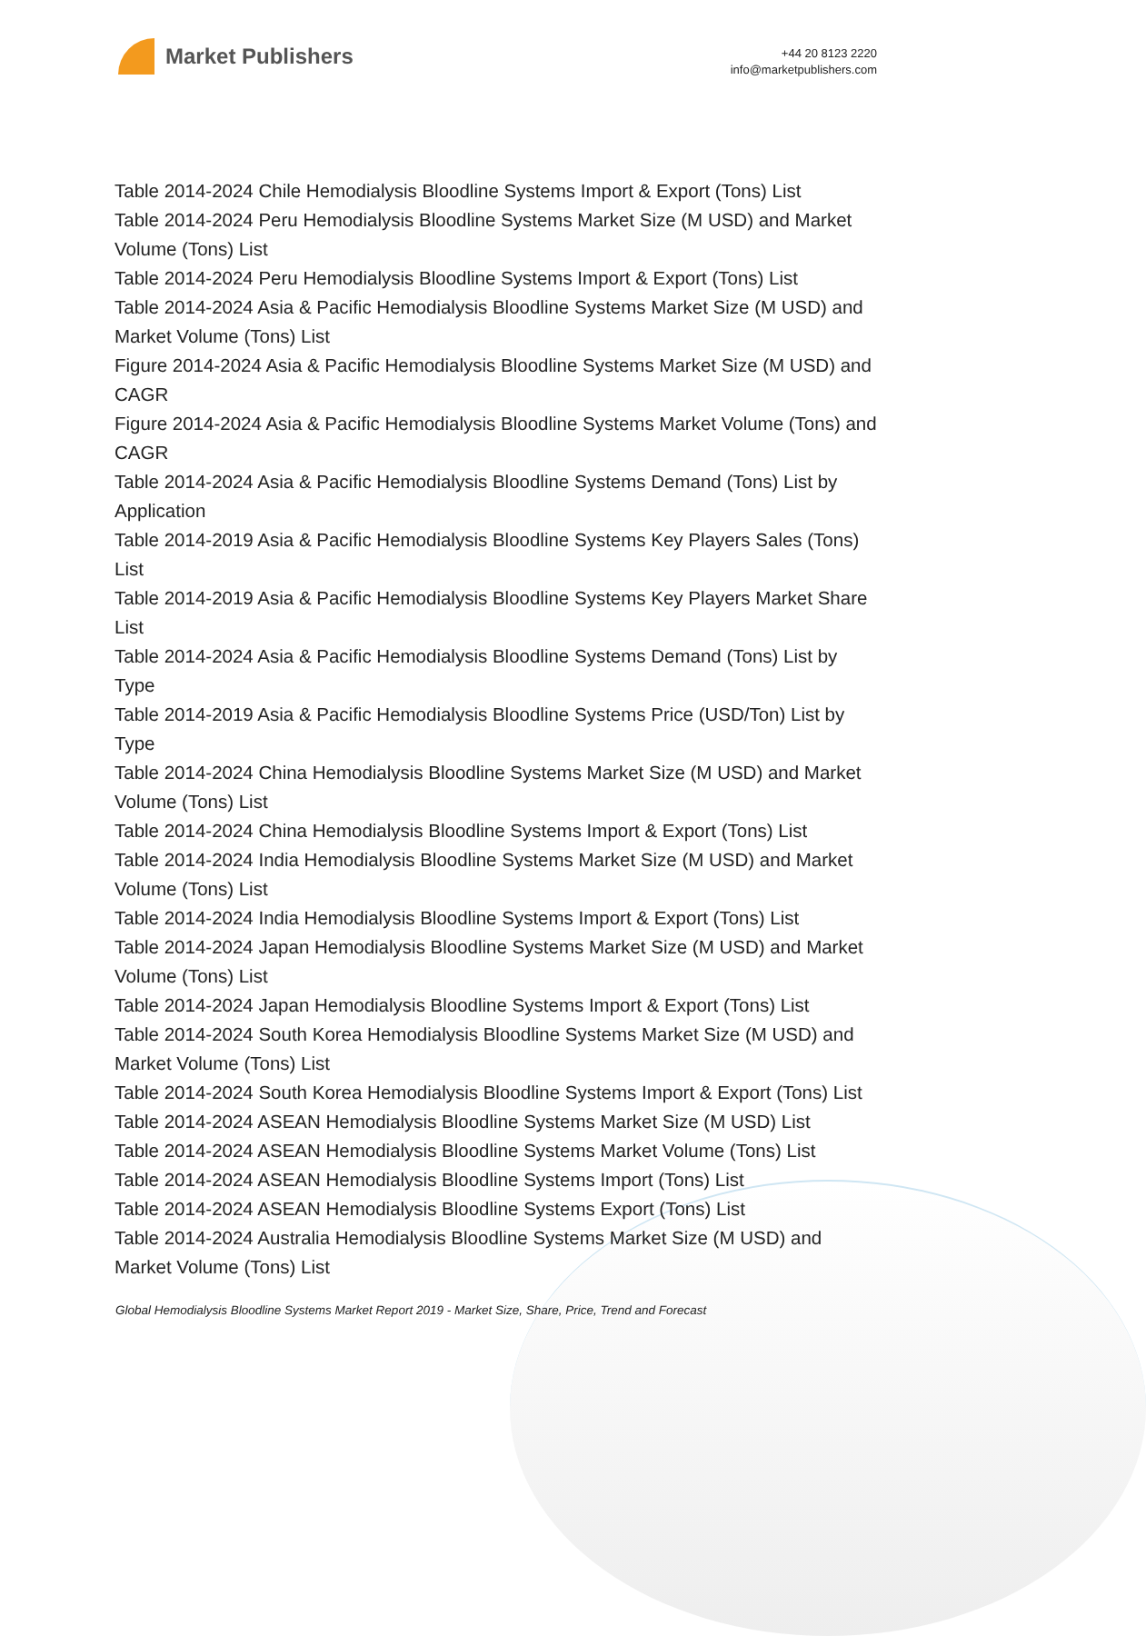Market Publishers
+44 20 8123 2220
info@marketpublishers.com
Table 2014-2024 Chile Hemodialysis Bloodline Systems Import & Export (Tons) List
Table 2014-2024 Peru Hemodialysis Bloodline Systems Market Size (M USD) and Market Volume (Tons) List
Table 2014-2024 Peru Hemodialysis Bloodline Systems Import & Export (Tons) List
Table 2014-2024 Asia & Pacific Hemodialysis Bloodline Systems Market Size (M USD) and Market Volume (Tons) List
Figure 2014-2024 Asia & Pacific Hemodialysis Bloodline Systems Market Size (M USD) and CAGR
Figure 2014-2024 Asia & Pacific Hemodialysis Bloodline Systems Market Volume (Tons) and CAGR
Table 2014-2024 Asia & Pacific Hemodialysis Bloodline Systems Demand (Tons) List by Application
Table 2014-2019 Asia & Pacific Hemodialysis Bloodline Systems Key Players Sales (Tons) List
Table 2014-2019 Asia & Pacific Hemodialysis Bloodline Systems Key Players Market Share List
Table 2014-2024 Asia & Pacific Hemodialysis Bloodline Systems Demand (Tons) List by Type
Table 2014-2019 Asia & Pacific Hemodialysis Bloodline Systems Price (USD/Ton) List by Type
Table 2014-2024 China Hemodialysis Bloodline Systems Market Size (M USD) and Market Volume (Tons) List
Table 2014-2024 China Hemodialysis Bloodline Systems Import & Export (Tons) List
Table 2014-2024 India Hemodialysis Bloodline Systems Market Size (M USD) and Market Volume (Tons) List
Table 2014-2024 India Hemodialysis Bloodline Systems Import & Export (Tons) List
Table 2014-2024 Japan Hemodialysis Bloodline Systems Market Size (M USD) and Market Volume (Tons) List
Table 2014-2024 Japan Hemodialysis Bloodline Systems Import & Export (Tons) List
Table 2014-2024 South Korea Hemodialysis Bloodline Systems Market Size (M USD) and Market Volume (Tons) List
Table 2014-2024 South Korea Hemodialysis Bloodline Systems Import & Export (Tons) List
Table 2014-2024 ASEAN Hemodialysis Bloodline Systems Market Size (M USD) List
Table 2014-2024 ASEAN Hemodialysis Bloodline Systems Market Volume (Tons) List
Table 2014-2024 ASEAN Hemodialysis Bloodline Systems Import (Tons) List
Table 2014-2024 ASEAN Hemodialysis Bloodline Systems Export (Tons) List
Table 2014-2024 Australia Hemodialysis Bloodline Systems Market Size (M USD) and Market Volume (Tons) List
Global Hemodialysis Bloodline Systems Market Report 2019 - Market Size, Share, Price, Trend and Forecast